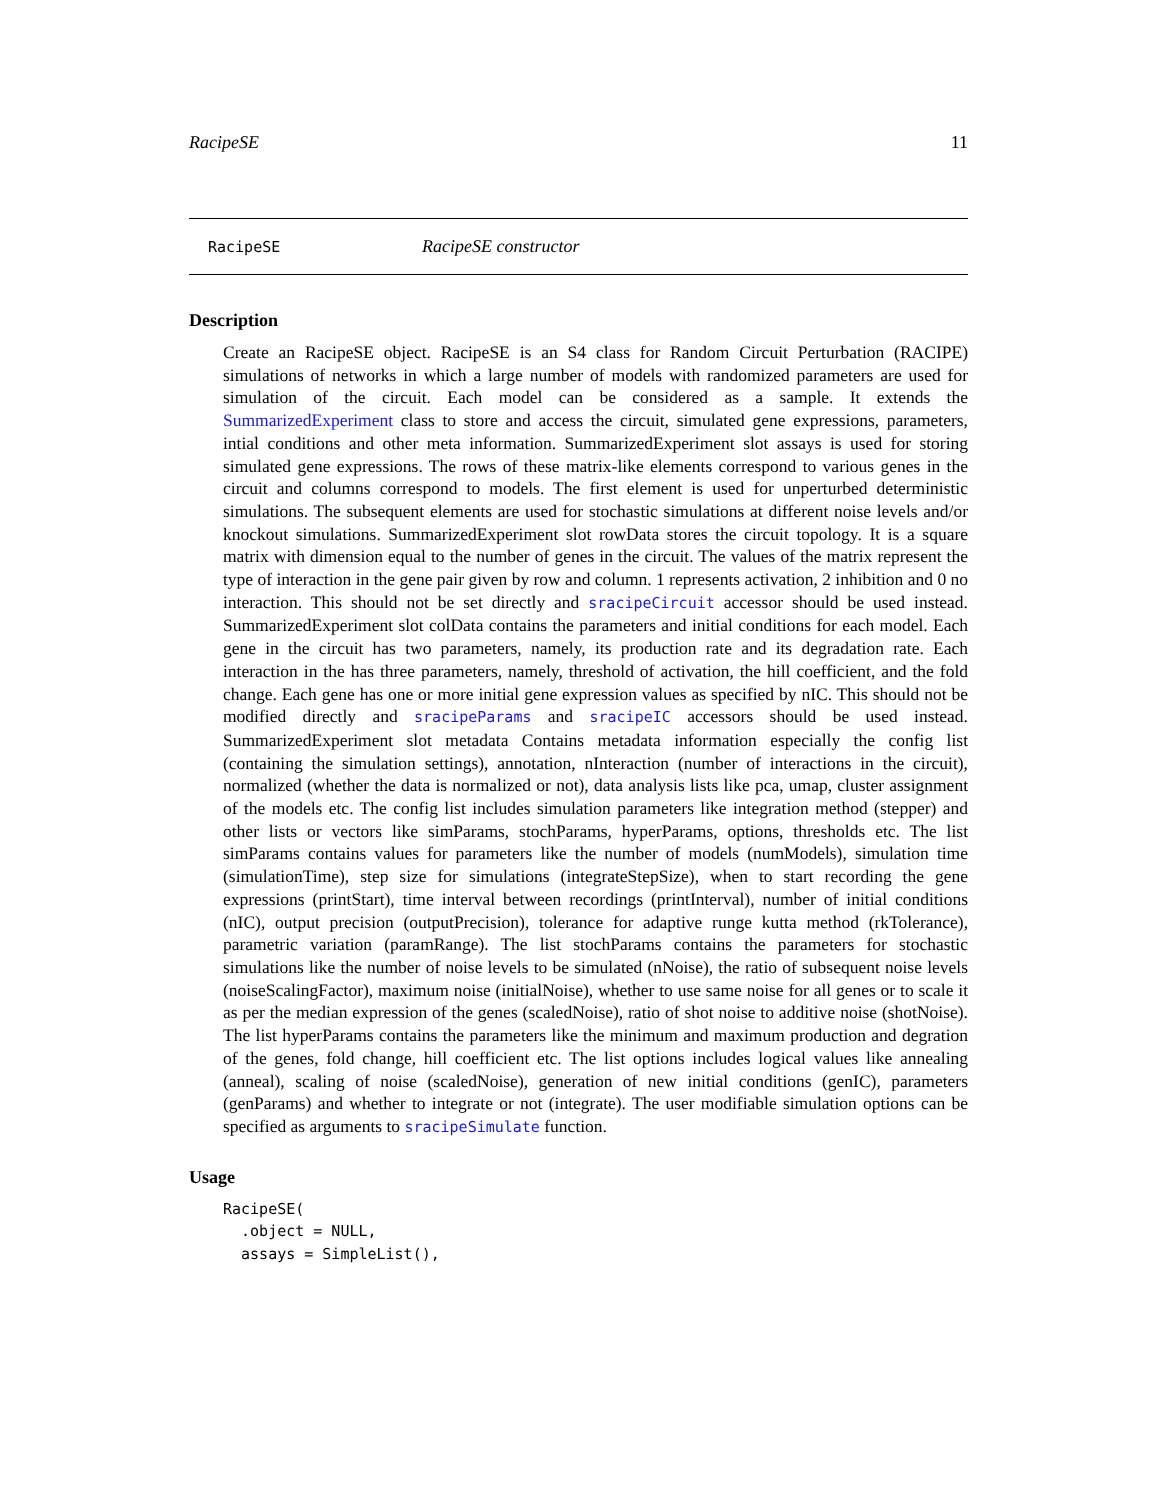RacipeSE 11
RacipeSE RacipeSE constructor
Description
Create an RacipeSE object. RacipeSE is an S4 class for Random Circuit Perturbation (RACIPE) simulations of networks in which a large number of models with randomized parameters are used for simulation of the circuit. Each model can be considered as a sample. It extends the SummarizedExperiment class to store and access the circuit, simulated gene expressions, parameters, intial conditions and other meta information. SummarizedExperiment slot assays is used for storing simulated gene expressions. The rows of these matrix-like elements correspond to various genes in the circuit and columns correspond to models. The first element is used for unperturbed deterministic simulations. The subsequent elements are used for stochastic simulations at different noise levels and/or knockout simulations. SummarizedExperiment slot rowData stores the circuit topology. It is a square matrix with dimension equal to the number of genes in the circuit. The values of the matrix represent the type of interaction in the gene pair given by row and column. 1 represents activation, 2 inhibition and 0 no interaction. This should not be set directly and sracipeCircuit accessor should be used instead. SummarizedExperiment slot colData contains the parameters and initial conditions for each model. Each gene in the circuit has two parameters, namely, its production rate and its degradation rate. Each interaction in the has three parameters, namely, threshold of activation, the hill coefficient, and the fold change. Each gene has one or more initial gene expression values as specified by nIC. This should not be modified directly and sracipeParams and sracipeIC accessors should be used instead. SummarizedExperiment slot metadata Contains metadata information especially the config list (containing the simulation settings), annotation, nInteraction (number of interactions in the circuit), normalized (whether the data is normalized or not), data analysis lists like pca, umap, cluster assignment of the models etc. The config list includes simulation parameters like integration method (stepper) and other lists or vectors like simParams, stochParams, hyperParams, options, thresholds etc. The list simParams contains values for parameters like the number of models (numModels), simulation time (simulationTime), step size for simulations (integrateStepSize), when to start recording the gene expressions (printStart), time interval between recordings (printInterval), number of initial conditions (nIC), output precision (outputPrecision), tolerance for adaptive runge kutta method (rkTolerance), parametric variation (paramRange). The list stochParams contains the parameters for stochastic simulations like the number of noise levels to be simulated (nNoise), the ratio of subsequent noise levels (noiseScalingFactor), maximum noise (initialNoise), whether to use same noise for all genes or to scale it as per the median expression of the genes (scaledNoise), ratio of shot noise to additive noise (shotNoise). The list hyperParams contains the parameters like the minimum and maximum production and degration of the genes, fold change, hill coefficient etc. The list options includes logical values like annealing (anneal), scaling of noise (scaledNoise), generation of new initial conditions (genIC), parameters (genParams) and whether to integrate or not (integrate). The user modifiable simulation options can be specified as arguments to sracipeSimulate function.
Usage
RacipeSE(
  .object = NULL,
  assays = SimpleList(),